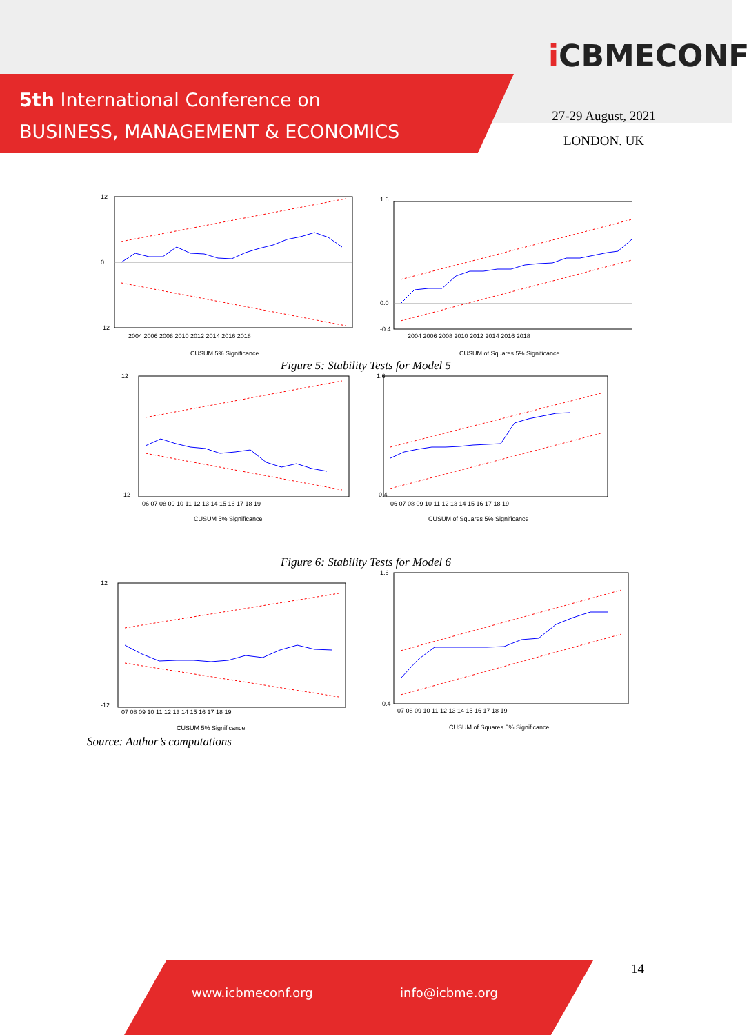5th International Conference on
BUSINESS, MANAGEMENT & ECONOMICS
i CBMECONF
27-29 August, 2021
LONDON. UK
12
0
-12
2004 2006 2008 2010 2012 2014 2016 2018
CUSUM 5% Significance
1.6
0.0
-0.4
2004 2006 2008 2010 2012 2014 2016 2018
CUSUM of Squares 5% Significance
Figure 5: Stability Tests for Model 5
12
-12
06 07 08 09 10 11 12 13 14 15 16 17 18 19
CUSUM 5% Significance
1.6
-0.4
06 07 08 09 10 11 12 13 14 15 16 17 18 19
CUSUM of Squares 5% Significance
Figure 6: Stability Tests for Model 6
12
-12
07 08 09 10 11 12 13 14 15 16 17 18 19
CUSUM 5% Significance
1.6
-0.4
07 08 09 10 11 12 13 14 15 16 17 18 19
CUSUM of Squares 5% Significance
Source: Author’s computations
14
www.icbmeconf.org info@icbme.org